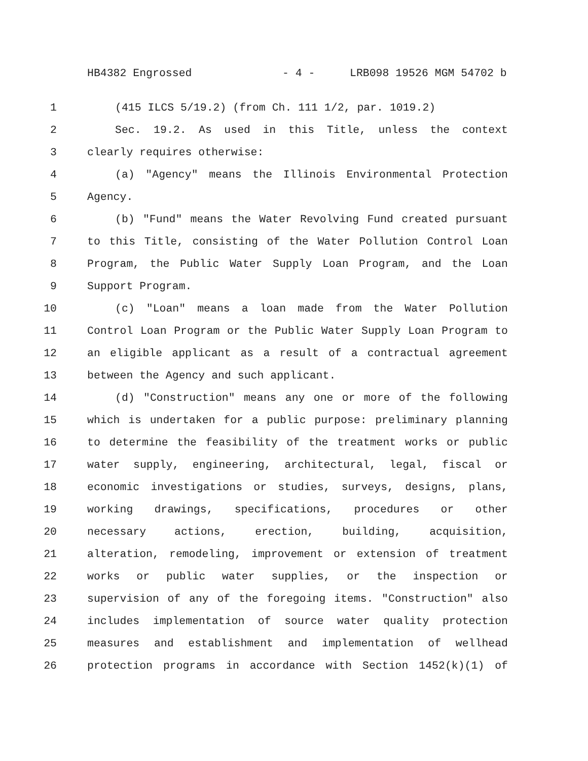HB4382 Engrossed - 4 - LRB098 19526 MGM 54702 b
1 (415 ILCS 5/19.2) (from Ch. 111 1/2, par. 1019.2)
2 Sec. 19.2. As used in this Title, unless the context
3 clearly requires otherwise:
4 (a) "Agency" means the Illinois Environmental Protection
5 Agency.
6 (b) "Fund" means the Water Revolving Fund created pursuant
7 to this Title, consisting of the Water Pollution Control Loan
8 Program, the Public Water Supply Loan Program, and the Loan
9 Support Program.
10 (c) "Loan" means a loan made from the Water Pollution
11 Control Loan Program or the Public Water Supply Loan Program to
12 an eligible applicant as a result of a contractual agreement
13 between the Agency and such applicant.
14 (d) "Construction" means any one or more of the following
15 which is undertaken for a public purpose: preliminary planning
16 to determine the feasibility of the treatment works or public
17 water supply, engineering, architectural, legal, fiscal or
18 economic investigations or studies, surveys, designs, plans,
19 working drawings, specifications, procedures or other
20 necessary actions, erection, building, acquisition,
21 alteration, remodeling, improvement or extension of treatment
22 works or public water supplies, or the inspection or
23 supervision of any of the foregoing items. "Construction" also
24 includes implementation of source water quality protection
25 measures and establishment and implementation of wellhead
26 protection programs in accordance with Section 1452(k)(1) of